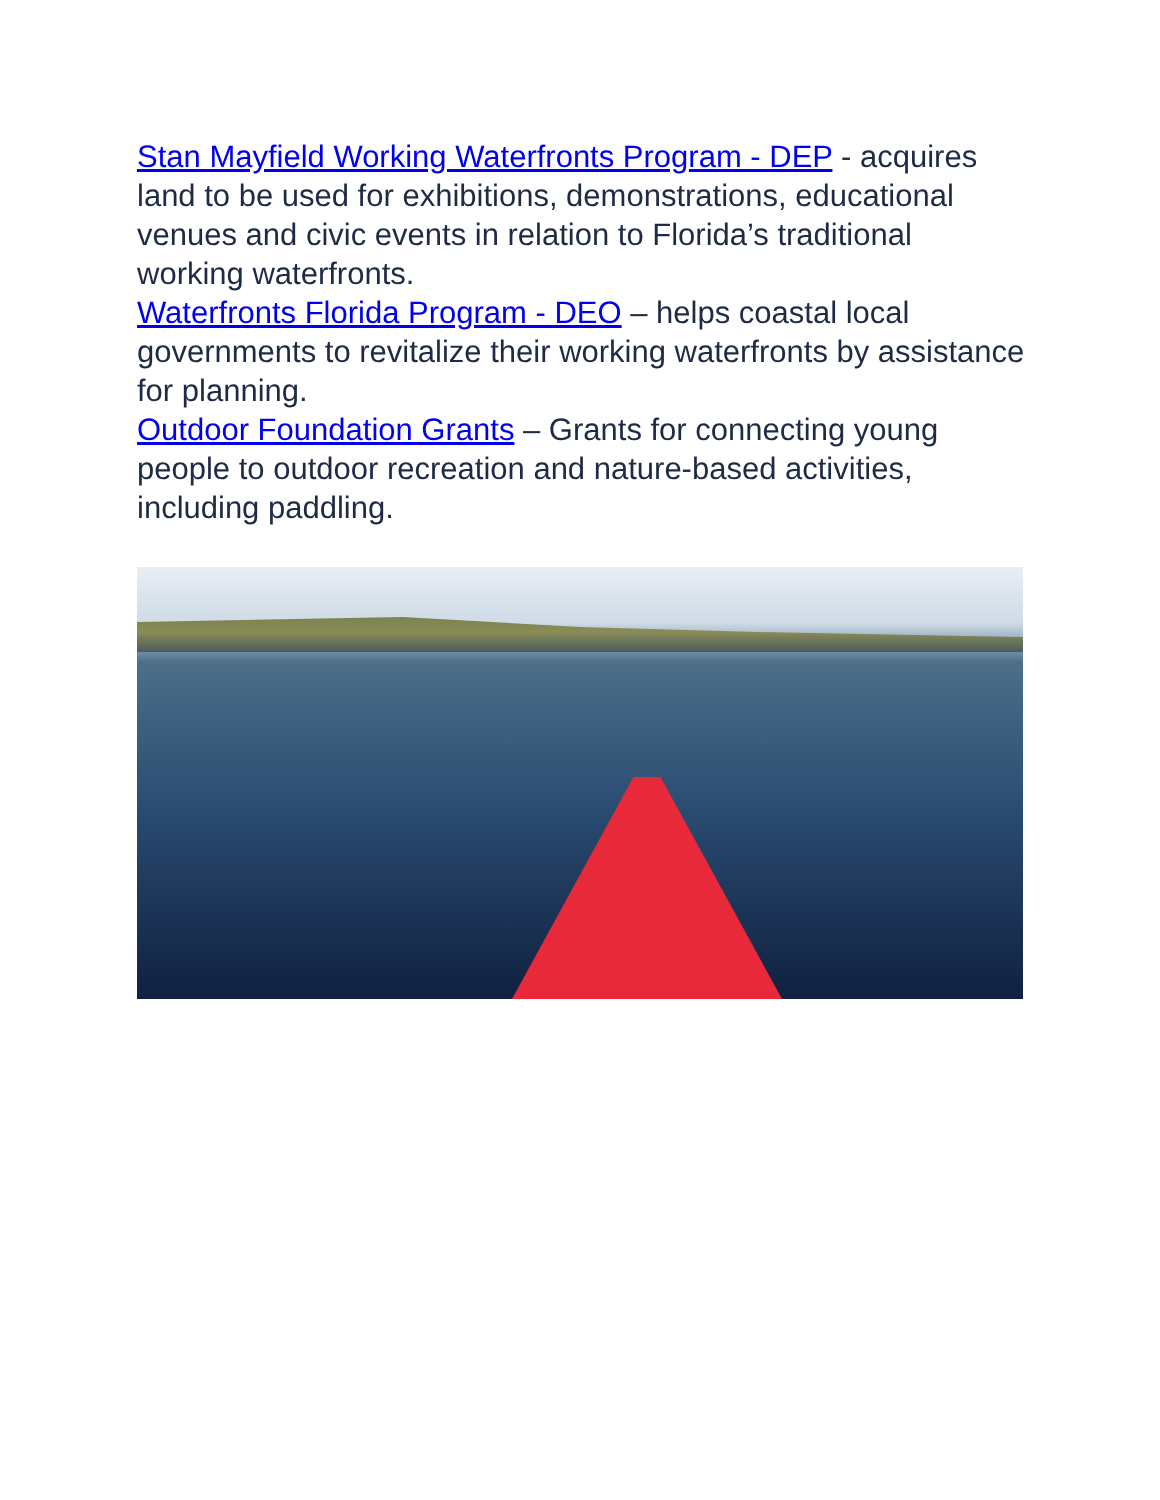Stan Mayfield Working Waterfronts Program - DEP - acquires land to be used for exhibitions, demonstrations, educational venues and civic events in relation to Florida’s traditional working waterfronts.
Waterfronts Florida Program - DEO – helps coastal local governments to revitalize their working waterfronts by assistance for planning.
Outdoor Foundation Grants – Grants for connecting young people to outdoor recreation and nature-based activities, including paddling.